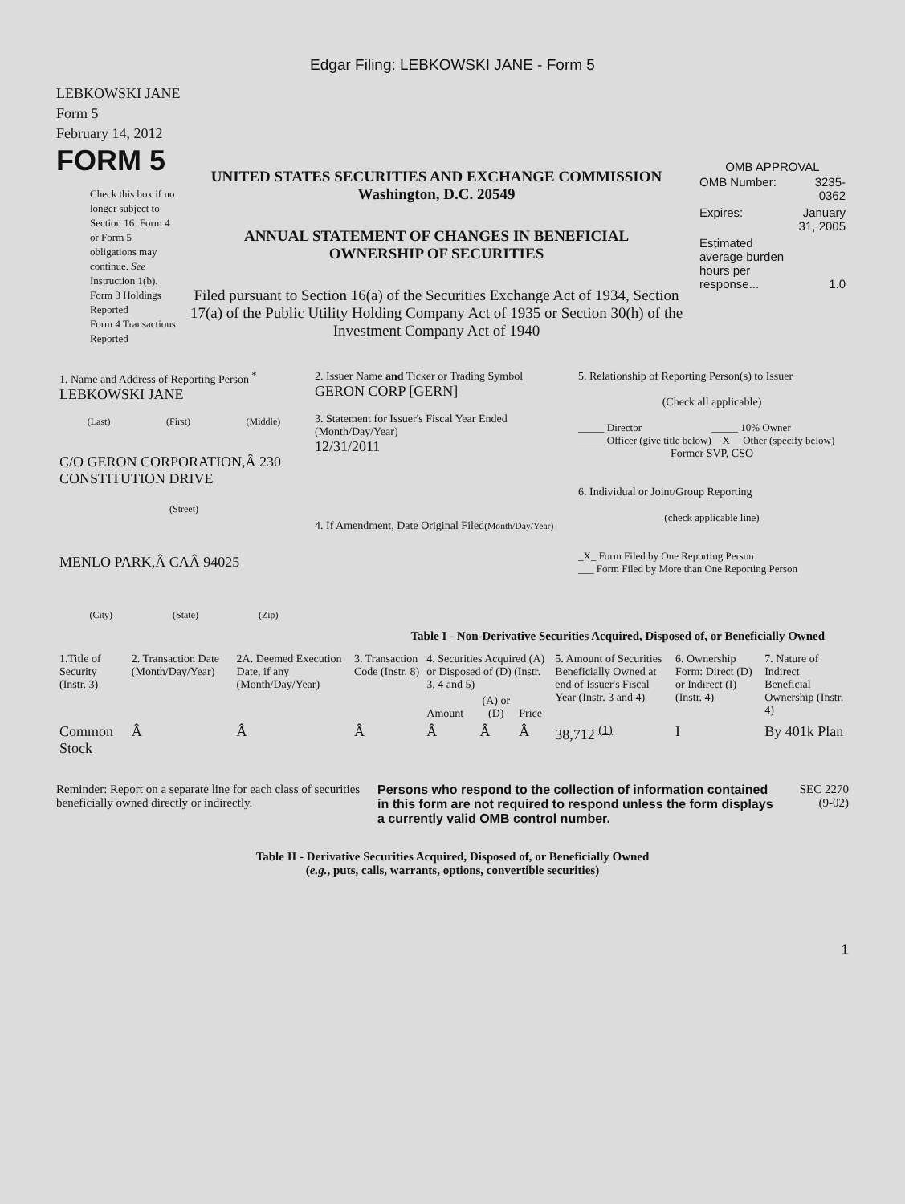Edgar Filing: LEBKOWSKI JANE - Form 5
LEBKOWSKI JANE
Form 5
February 14, 2012
FORM 5
Check this box if no longer subject to Section 16. Form 4 or Form 5 obligations may continue. See Instruction 1(b).
Form 3 Holdings Reported
Form 4 Transactions Reported
UNITED STATES SECURITIES AND EXCHANGE COMMISSION
Washington, D.C. 20549
ANNUAL STATEMENT OF CHANGES IN BENEFICIAL
OWNERSHIP OF SECURITIES
Filed pursuant to Section 16(a) of the Securities Exchange Act of 1934, Section 17(a) of the Public Utility Holding Company Act of 1935 or Section 30(h) of the Investment Company Act of 1940
OMB APPROVAL
| OMB Number: | 3235-0362 |
| Expires: | January 31, 2005 |
| Estimated average burden hours per response... | 1.0 |
1. Name and Address of Reporting Person <sup>*</sup>
LEBKOWSKI JANE
(Last) (First) (Middle)
C/O GERON CORPORATION,Â 230 CONSTITUTION DRIVE
(Street)
MENLO PARK,Â CAÂ 94025
(City) (State) (Zip)
2. Issuer Name and Ticker or Trading Symbol
GERON CORP [GERN]
3. Statement for Issuer's Fiscal Year Ended (Month/Day/Year)
12/31/2011
4. If Amendment, Date Original Filed(Month/Day/Year)
5. Relationship of Reporting Person(s) to Issuer
(Check all applicable)
_____ Director
_____ Officer (give title below)
_____ 10% Owner
__X__ Other (specify below)
Former SVP, CSO
6. Individual or Joint/Group Reporting
(check applicable line)
_X_ Form Filed by One Reporting Person
___ Form Filed by More than One Reporting Person
Table I - Non-Derivative Securities Acquired, Disposed of, or Beneficially Owned
| 1.Title of Security (Instr. 3) | 2. Transaction Date (Month/Day/Year) | 2A. Deemed Execution Date, if any (Month/Day/Year) | 3. Transaction Code (Instr. 8) | 4. Securities Acquired (A) or Disposed of (D) (Instr. 3, 4 and 5) | | | 5. Amount of Securities Beneficially Owned at end of Issuer's Fiscal Year (Instr. 3 and 4) | 6. Ownership Form: Direct (D) or Indirect (I) (Instr. 4) | 7. Nature of Indirect Beneficial Ownership (Instr. 4) |
| --- | --- | --- | --- | --- | --- | --- | --- | --- | --- |
| | | | | Amount | (A) or (D) | Price | | | |
| Common Stock | Â | Â | Â | Â | Â | Â | 38,712 <sup>(1)</sup> | I | By 401k Plan |
Reminder: Report on a separate line for each class of securities beneficially owned directly or indirectly.
Persons who respond to the collection of information contained in this form are not required to respond unless the form displays a currently valid OMB control number.
SEC 2270
(9-02)
Table II - Derivative Securities Acquired, Disposed of, or Beneficially Owned
(e.g., puts, calls, warrants, options, convertible securities)
1